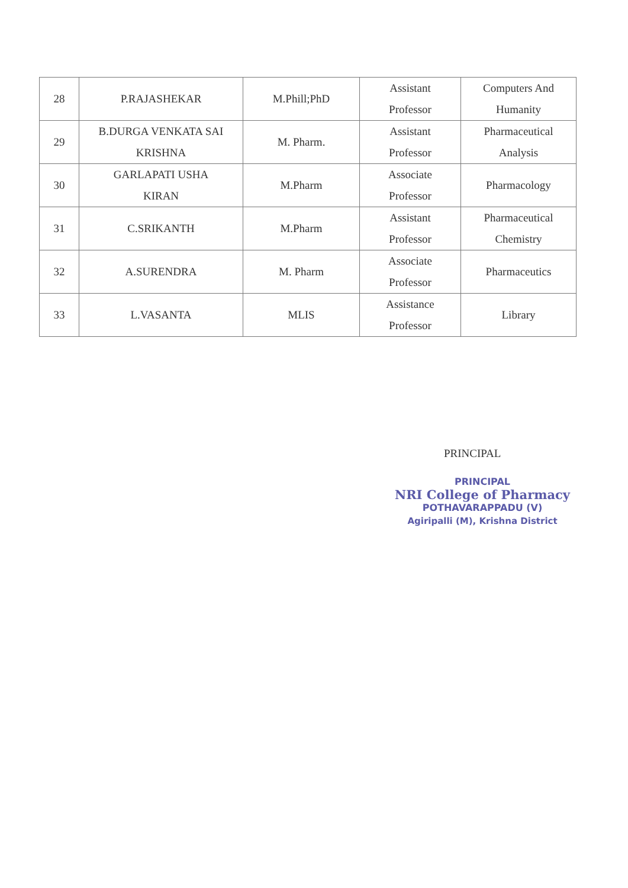| 28 | P.RAJASHEKAR | M.Phill;PhD | Assistant Professor | Computers And Humanity |
| 29 | B.DURGA VENKATA SAI KRISHNA | M. Pharm. | Assistant Professor | Pharmaceutical Analysis |
| 30 | GARLAPATI USHA KIRAN | M.Pharm | Associate Professor | Pharmacology |
| 31 | C.SRIKANTH | M.Pharm | Assistant Professor | Pharmaceutical Chemistry |
| 32 | A.SURENDRA | M. Pharm | Associate Professor | Pharmaceutics |
| 33 | L.VASANTA | MLIS | Assistance Professor | Library |
PRINCIPAL
PRINCIPAL
NRI College of Pharmacy
POTHAVARAPPADU (V)
Agiripalli (M), Krishna District